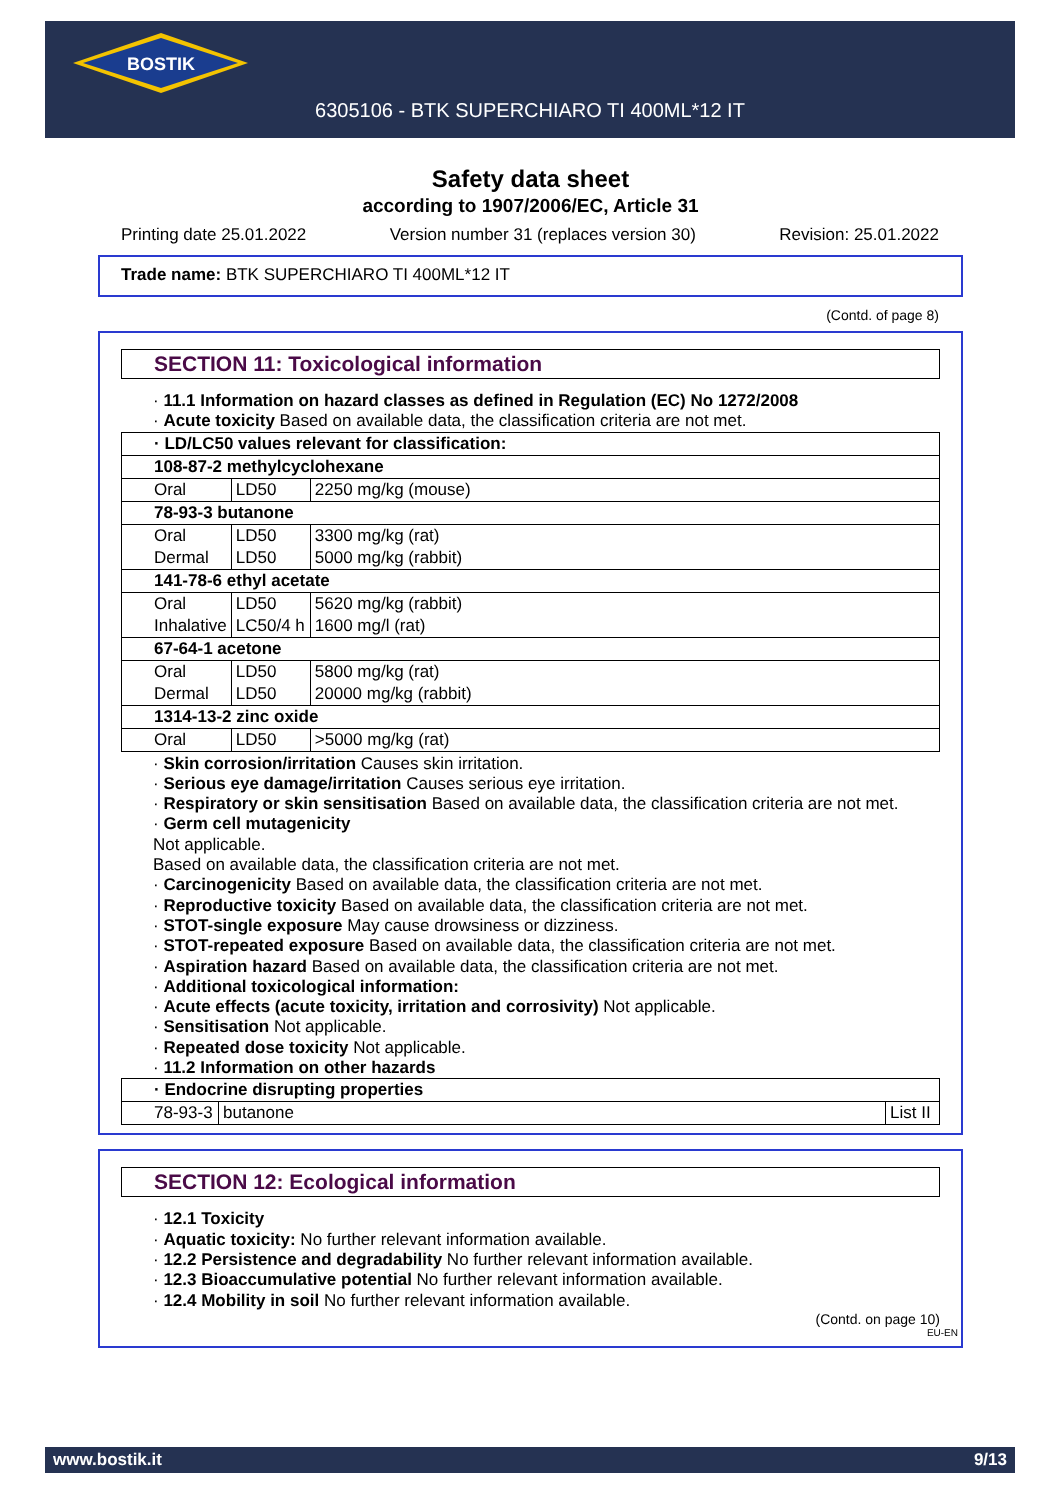BOSTIK
6305106 - BTK SUPERCHIARO TI 400ML*12 IT
Safety data sheet
according to 1907/2006/EC, Article 31
Printing date 25.01.2022 Version number 31 (replaces version 30) Revision: 25.01.2022
Trade name: BTK SUPERCHIARO TI 400ML*12 IT
(Contd. of page 8)
SECTION 11: Toxicological information
· 11.1 Information on hazard classes as defined in Regulation (EC) No 1272/2008
· Acute toxicity Based on available data, the classification criteria are not met.
| · LD/LC50 values relevant for classification: | | |
| 108-87-2 methylcyclohexane | | |
| Oral | LD50 | 2250 mg/kg (mouse) |
| 78-93-3 butanone | | |
| Oral | LD50 | 3300 mg/kg (rat) |
| Dermal | LD50 | 5000 mg/kg (rabbit) |
| 141-78-6 ethyl acetate | | |
| Oral | LD50 | 5620 mg/kg (rabbit) |
| Inhalative | LC50/4 h | 1600 mg/l (rat) |
| 67-64-1 acetone | | |
| Oral | LD50 | 5800 mg/kg (rat) |
| Dermal | LD50 | 20000 mg/kg (rabbit) |
| 1314-13-2 zinc oxide | | |
| Oral | LD50 | >5000 mg/kg (rat) |
· Skin corrosion/irritation Causes skin irritation.
· Serious eye damage/irritation Causes serious eye irritation.
· Respiratory or skin sensitisation Based on available data, the classification criteria are not met.
· Germ cell mutagenicity
Not applicable.
Based on available data, the classification criteria are not met.
· Carcinogenicity Based on available data, the classification criteria are not met.
· Reproductive toxicity Based on available data, the classification criteria are not met.
· STOT-single exposure May cause drowsiness or dizziness.
· STOT-repeated exposure Based on available data, the classification criteria are not met.
· Aspiration hazard Based on available data, the classification criteria are not met.
· Additional toxicological information:
· Acute effects (acute toxicity, irritation and corrosivity) Not applicable.
· Sensitisation Not applicable.
· Repeated dose toxicity Not applicable.
· 11.2 Information on other hazards
| · Endocrine disrupting properties | | |
| 78-93-3 | butanone | List II |
SECTION 12: Ecological information
· 12.1 Toxicity
· Aquatic toxicity: No further relevant information available.
· 12.2 Persistence and degradability No further relevant information available.
· 12.3 Bioaccumulative potential No further relevant information available.
· 12.4 Mobility in soil No further relevant information available.
(Contd. on page 10)
EU-EN
www.bostik.it 9/13